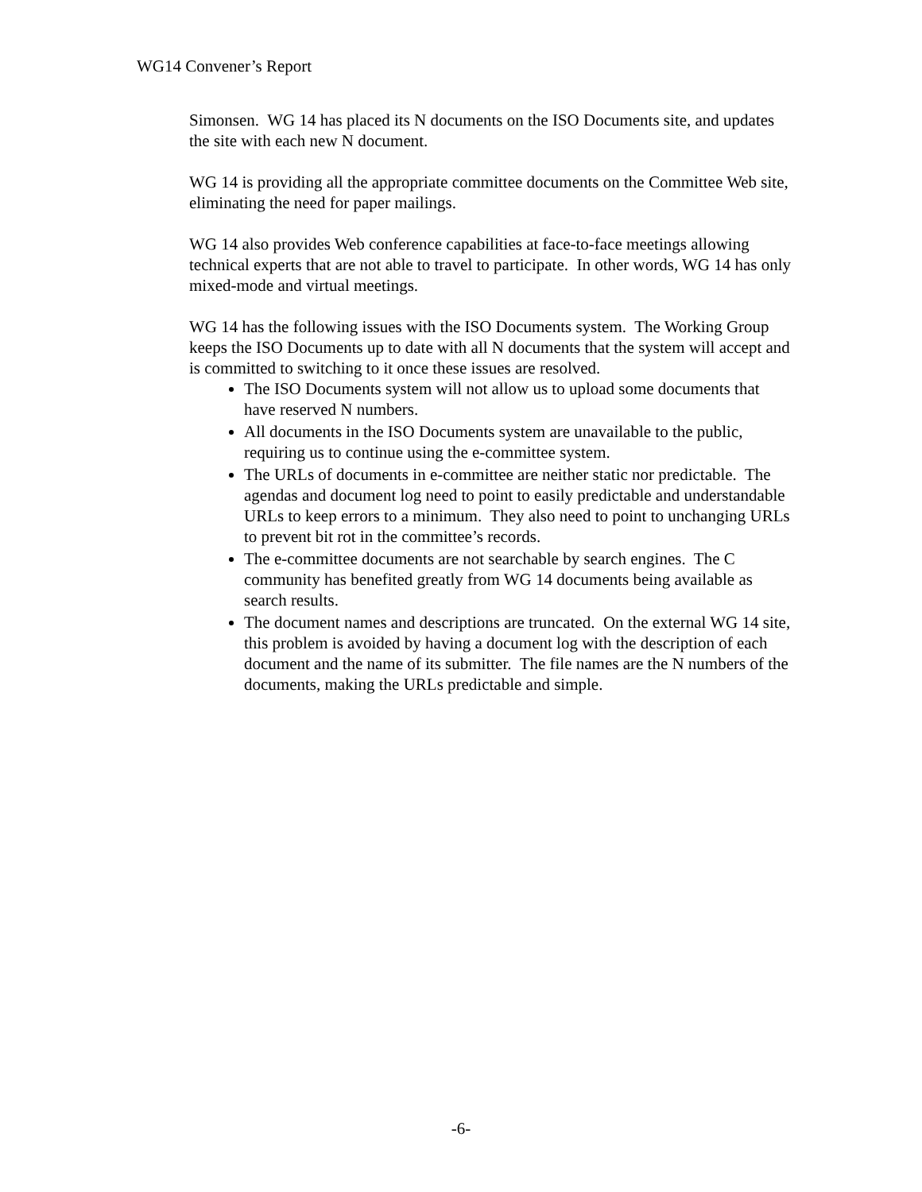WG14 Convener’s Report
Simonsen. WG 14 has placed its N documents on the ISO Documents site, and updates the site with each new N document.
WG 14 is providing all the appropriate committee documents on the Committee Web site, eliminating the need for paper mailings.
WG 14 also provides Web conference capabilities at face-to-face meetings allowing technical experts that are not able to travel to participate. In other words, WG 14 has only mixed-mode and virtual meetings.
WG 14 has the following issues with the ISO Documents system. The Working Group keeps the ISO Documents up to date with all N documents that the system will accept and is committed to switching to it once these issues are resolved.
The ISO Documents system will not allow us to upload some documents that have reserved N numbers.
All documents in the ISO Documents system are unavailable to the public, requiring us to continue using the e-committee system.
The URLs of documents in e-committee are neither static nor predictable. The agendas and document log need to point to easily predictable and understandable URLs to keep errors to a minimum. They also need to point to unchanging URLs to prevent bit rot in the committee’s records.
The e-committee documents are not searchable by search engines. The C community has benefited greatly from WG 14 documents being available as search results.
The document names and descriptions are truncated. On the external WG 14 site, this problem is avoided by having a document log with the description of each document and the name of its submitter. The file names are the N numbers of the documents, making the URLs predictable and simple.
-6-